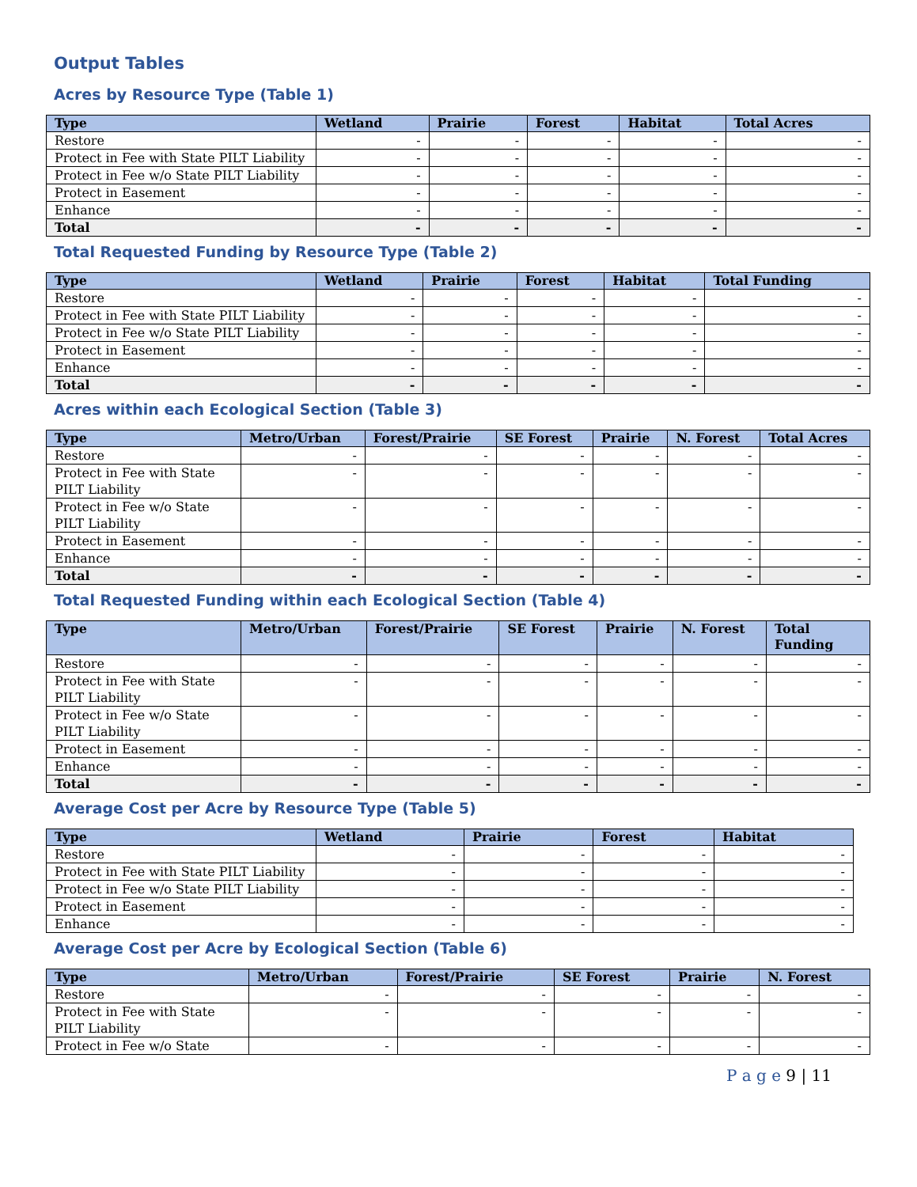Output Tables
Acres by Resource Type (Table 1)
| Type | Wetland | Prairie | Forest | Habitat | Total Acres |
| --- | --- | --- | --- | --- | --- |
| Restore | - | - | - | - | - |
| Protect in Fee with State PILT Liability | - | - | - | - | - |
| Protect in Fee w/o State PILT Liability | - | - | - | - | - |
| Protect in Easement | - | - | - | - | - |
| Enhance | - | - | - | - | - |
| Total | - | - | - | - | - |
Total Requested Funding by Resource Type (Table 2)
| Type | Wetland | Prairie | Forest | Habitat | Total Funding |
| --- | --- | --- | --- | --- | --- |
| Restore | - | - | - | - | - |
| Protect in Fee with State PILT Liability | - | - | - | - | - |
| Protect in Fee w/o State PILT Liability | - | - | - | - | - |
| Protect in Easement | - | - | - | - | - |
| Enhance | - | - | - | - | - |
| Total | - | - | - | - | - |
Acres within each Ecological Section (Table 3)
| Type | Metro/Urban | Forest/Prairie | SE Forest | Prairie | N. Forest | Total Acres |
| --- | --- | --- | --- | --- | --- | --- |
| Restore | - | - | - | - | - | - |
| Protect in Fee with State PILT Liability | - | - | - | - | - | - |
| Protect in Fee w/o State PILT Liability | - | - | - | - | - | - |
| Protect in Easement | - | - | - | - | - | - |
| Enhance | - | - | - | - | - | - |
| Total | - | - | - | - | - | - |
Total Requested Funding within each Ecological Section (Table 4)
| Type | Metro/Urban | Forest/Prairie | SE Forest | Prairie | N. Forest | Total Funding |
| --- | --- | --- | --- | --- | --- | --- |
| Restore | - | - | - | - | - | - |
| Protect in Fee with State PILT Liability | - | - | - | - | - | - |
| Protect in Fee w/o State PILT Liability | - | - | - | - | - | - |
| Protect in Easement | - | - | - | - | - | - |
| Enhance | - | - | - | - | - | - |
| Total | - | - | - | - | - | - |
Average Cost per Acre by Resource Type (Table 5)
| Type | Wetland | Prairie | Forest | Habitat |
| --- | --- | --- | --- | --- |
| Restore | - | - | - | - |
| Protect in Fee with State PILT Liability | - | - | - | - |
| Protect in Fee w/o State PILT Liability | - | - | - | - |
| Protect in Easement | - | - | - | - |
| Enhance | - | - | - | - |
Average Cost per Acre by Ecological Section (Table 6)
| Type | Metro/Urban | Forest/Prairie | SE Forest | Prairie | N. Forest |
| --- | --- | --- | --- | --- | --- |
| Restore | - | - | - | - | - |
| Protect in Fee with State PILT Liability | - | - | - | - | - |
| Protect in Fee w/o State | - | - | - | - | - |
P a g e 9 | 11